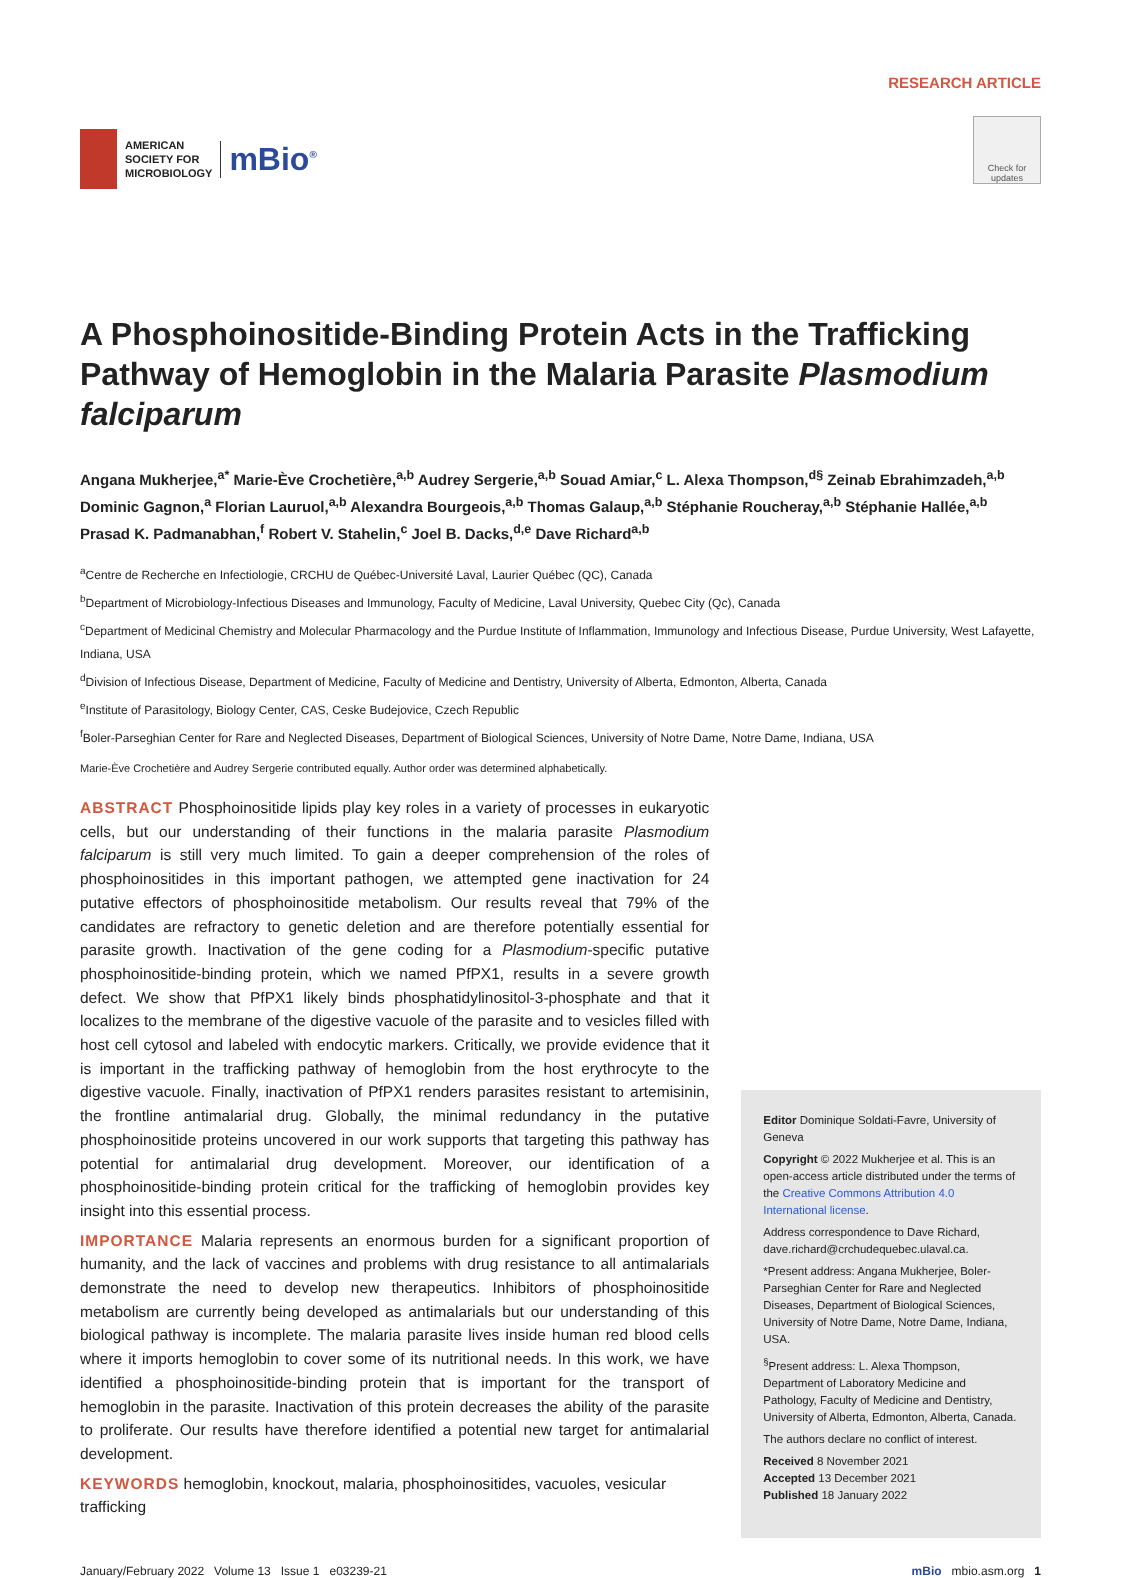AMERICAN
SOCIETY FOR
MICROBIOLOGY
mBio<sup>®</sup>
RESEARCH ARTICLE
Check for updates
A Phosphoinositide-Binding Protein Acts in the Trafficking Pathway of Hemoglobin in the Malaria Parasite Plasmodium falciparum
Angana Mukherjee,<sup>a*</sup> Marie-Ève Crochetière,<sup>a,b</sup> Audrey Sergerie,<sup>a,b</sup> Souad Amiar,<sup>c</sup> L. Alexa Thompson,<sup>d§</sup> Zeinab Ebrahimzadeh,<sup>a,b</sup> Dominic Gagnon,<sup>a</sup> Florian Lauruol,<sup>a,b</sup> Alexandra Bourgeois,<sup>a,b</sup> Thomas Galaup,<sup>a,b</sup> Stéphanie Roucheray,<sup>a,b</sup> Stéphanie Hallée,<sup>a,b</sup> Prasad K. Padmanabhan,<sup>f</sup> Robert V. Stahelin,<sup>c</sup> Joel B. Dacks,<sup>d,e</sup> Dave Richard<sup>a,b</sup>
<sup>a</sup> Centre de Recherche en Infectiologie, CRCHU de Québec-Université Laval, Laurier Québec (QC), Canada
<sup>b</sup> Department of Microbiology-Infectious Diseases and Immunology, Faculty of Medicine, Laval University, Quebec City (Qc), Canada
<sup>c</sup> Department of Medicinal Chemistry and Molecular Pharmacology and the Purdue Institute of Inflammation, Immunology and Infectious Disease, Purdue University, West Lafayette, Indiana, USA
<sup>d</sup> Division of Infectious Disease, Department of Medicine, Faculty of Medicine and Dentistry, University of Alberta, Edmonton, Alberta, Canada
<sup>e</sup> Institute of Parasitology, Biology Center, CAS, Ceske Budejovice, Czech Republic
<sup>f</sup> Boler-Parseghian Center for Rare and Neglected Diseases, Department of Biological Sciences, University of Notre Dame, Notre Dame, Indiana, USA
Marie-Ève Crochetière and Audrey Sergerie contributed equally. Author order was determined alphabetically.
ABSTRACT Phosphoinositide lipids play key roles in a variety of processes in eukaryotic cells, but our understanding of their functions in the malaria parasite Plasmodium falciparum is still very much limited. To gain a deeper comprehension of the roles of phosphoinositides in this important pathogen, we attempted gene inactivation for 24 putative effectors of phosphoinositide metabolism. Our results reveal that 79% of the candidates are refractory to genetic deletion and are therefore potentially essential for parasite growth. Inactivation of the gene coding for a Plasmodium-specific putative phosphoinositide-binding protein, which we named PfPX1, results in a severe growth defect. We show that PfPX1 likely binds phosphatidylinositol-3-phosphate and that it localizes to the membrane of the digestive vacuole of the parasite and to vesicles filled with host cell cytosol and labeled with endocytic markers. Critically, we provide evidence that it is important in the trafficking pathway of hemoglobin from the host erythrocyte to the digestive vacuole. Finally, inactivation of PfPX1 renders parasites resistant to artemisinin, the frontline antimalarial drug. Globally, the minimal redundancy in the putative phosphoinositide proteins uncovered in our work supports that targeting this pathway has potential for antimalarial drug development. Moreover, our identification of a phosphoinositide-binding protein critical for the trafficking of hemoglobin provides key insight into this essential process.
IMPORTANCE Malaria represents an enormous burden for a significant proportion of humanity, and the lack of vaccines and problems with drug resistance to all antimalarials demonstrate the need to develop new therapeutics. Inhibitors of phosphoinositide metabolism are currently being developed as antimalarials but our understanding of this biological pathway is incomplete. The malaria parasite lives inside human red blood cells where it imports hemoglobin to cover some of its nutritional needs. In this work, we have identified a phosphoinositide-binding protein that is important for the transport of hemoglobin in the parasite. Inactivation of this protein decreases the ability of the parasite to proliferate. Our results have therefore identified a potential new target for antimalarial development.
KEYWORDS hemoglobin, knockout, malaria, phosphoinositides, vacuoles, vesicular trafficking
Editor Dominique Soldati-Favre, University of Geneva
Copyright © 2022 Mukherjee et al. This is an open-access article distributed under the terms of the Creative Commons Attribution 4.0 International license.
Address correspondence to Dave Richard, dave.richard@crchudequebec.ulaval.ca.
*Present address: Angana Mukherjee, Boler-Parseghian Center for Rare and Neglected Diseases, Department of Biological Sciences, University of Notre Dame, Notre Dame, Indiana, USA.
<sup>§</sup> Present address: L. Alexa Thompson, Department of Laboratory Medicine and Pathology, Faculty of Medicine and Dentistry, University of Alberta, Edmonton, Alberta, Canada.
The authors declare no conflict of interest.
Received 8 November 2021
Accepted 13 December 2021
Published 18 January 2022
January/February 2022 Volume 13 Issue 1 e03239-21 mBio mbio.asm.org 1